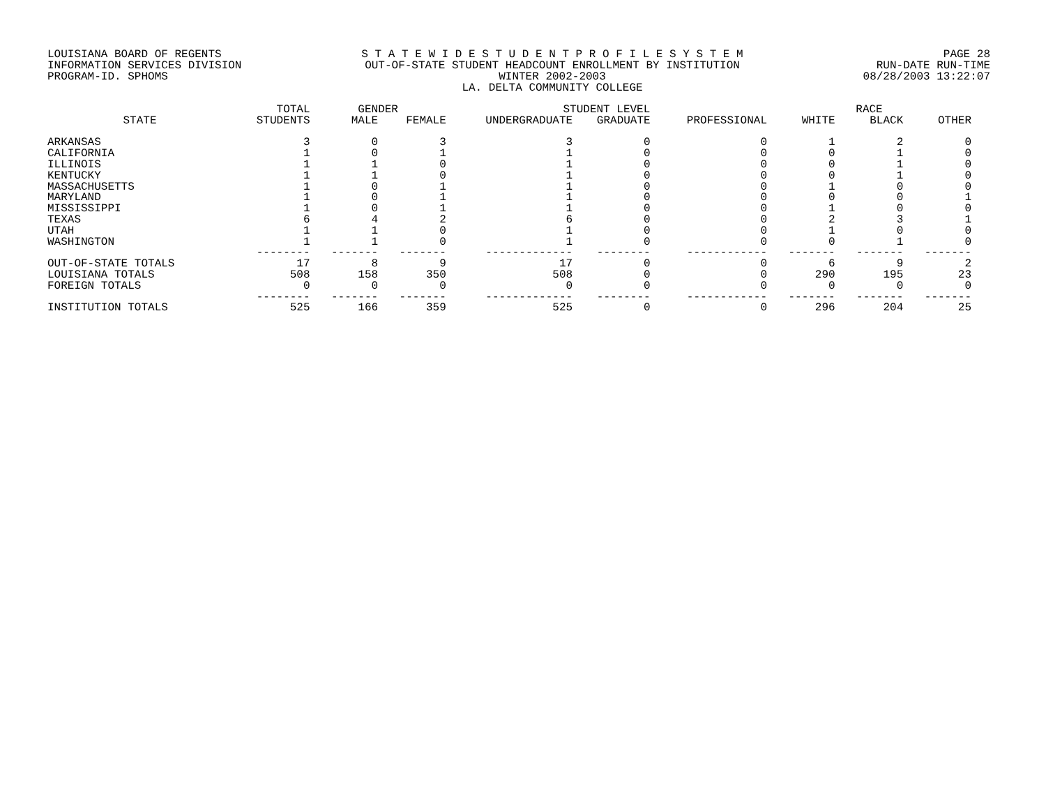LOUISIANA BOARD OF REGENTS
INFORMATION SERVICES DIVISION
PROGRAM-ID. SPHOMS
S T A T E W I D E S T U D E N T P R O F I L E S Y S T E M
OUT-OF-STATE STUDENT HEADCOUNT ENROLLMENT BY INSTITUTION
WINTER 2002-2003
LA. DELTA COMMUNITY COLLEGE
PAGE 28
RUN-DATE RUN-TIME
08/28/2003 13:22:07
| | TOTAL | GENDER | | STUDENT LEVEL | | | RACE | | |
| --- | --- | --- | --- | --- | --- | --- | --- | --- | --- |
| STATE | STUDENTS | MALE | FEMALE | UNDERGRADUATE | GRADUATE | PROFESSIONAL | WHITE | BLACK | OTHER |
| ARKANSAS | 3 | 0 | 3 | 3 | 0 | 0 | 1 | 2 | 0 |
| CALIFORNIA | 1 | 0 | 1 | 1 | 0 | 0 | 0 | 1 | 0 |
| ILLINOIS | 1 | 1 | 0 | 1 | 0 | 0 | 0 | 1 | 0 |
| KENTUCKY | 1 | 1 | 0 | 1 | 0 | 0 | 0 | 1 | 0 |
| MASSACHUSETTS | 1 | 0 | 1 | 1 | 0 | 0 | 1 | 0 | 0 |
| MARYLAND | 1 | 0 | 1 | 1 | 0 | 0 | 0 | 0 | 1 |
| MISSISSIPPI | 1 | 0 | 1 | 1 | 0 | 0 | 1 | 0 | 0 |
| TEXAS | 6 | 4 | 2 | 6 | 0 | 0 | 2 | 3 | 1 |
| UTAH | 1 | 1 | 0 | 1 | 0 | 0 | 1 | 0 | 0 |
| WASHINGTON | 1 | 1 | 0 | 1 | 0 | 0 | 0 | 1 | 0 |
| | -------- | ------- | ------- | ------------- | -------- | ------------ | ------- | ------- | ------- |
| OUT-OF-STATE TOTALS | 17 | 8 | 9 | 17 | 0 | 0 | 6 | 9 | 2 |
| LOUISIANA TOTALS | 508 | 158 | 350 | 508 | 0 | 0 | 290 | 195 | 23 |
| FOREIGN TOTALS | 0 | 0 | 0 | 0 | 0 | 0 | 0 | 0 | 0 |
| | -------- | ------- | ------- | ------------- | -------- | ------------ | ------- | ------- | ------- |
| INSTITUTION TOTALS | 525 | 166 | 359 | 525 | 0 | 0 | 296 | 204 | 25 |